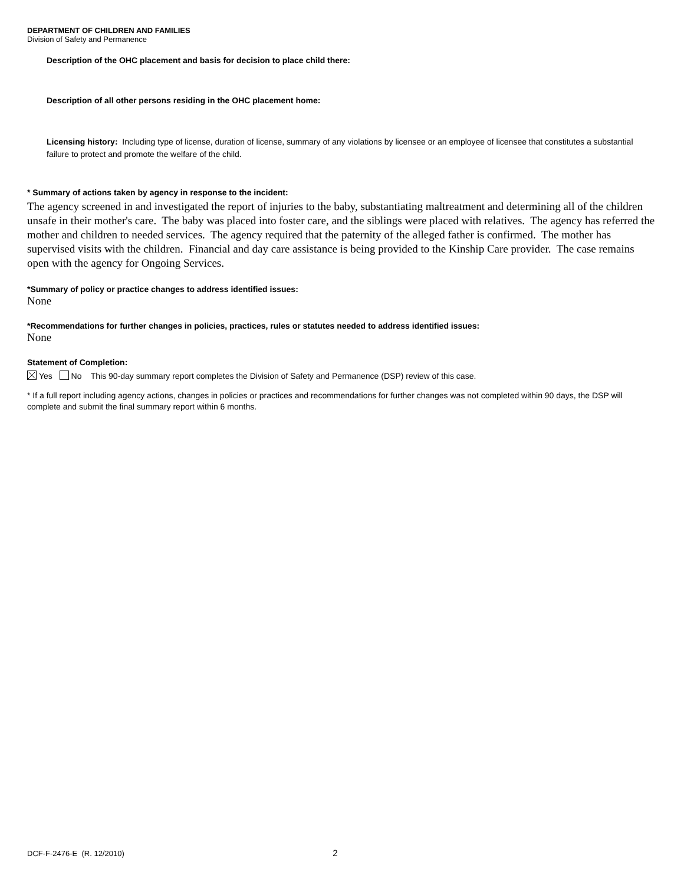DEPARTMENT OF CHILDREN AND FAMILIES
Division of Safety and Permanence
Description of the OHC placement and basis for decision to place child there:
Description of all other persons residing in the OHC placement home:
Licensing history: Including type of license, duration of license, summary of any violations by licensee or an employee of licensee that constitutes a substantial failure to protect and promote the welfare of the child.
* Summary of actions taken by agency in response to the incident:
The agency screened in and investigated the report of injuries to the baby, substantiating maltreatment and determining all of the children unsafe in their mother's care. The baby was placed into foster care, and the siblings were placed with relatives. The agency has referred the mother and children to needed services. The agency required that the paternity of the alleged father is confirmed. The mother has supervised visits with the children. Financial and day care assistance is being provided to the Kinship Care provider. The case remains open with the agency for Ongoing Services.
*Summary of policy or practice changes to address identified issues:
None
*Recommendations for further changes in policies, practices, rules or statutes needed to address identified issues:
None
Statement of Completion:
Yes No This 90-day summary report completes the Division of Safety and Permanence (DSP) review of this case.
* If a full report including agency actions, changes in policies or practices and recommendations for further changes was not completed within 90 days, the DSP will complete and submit the final summary report within 6 months.
DCF-F-2476-E (R. 12/2010) 2